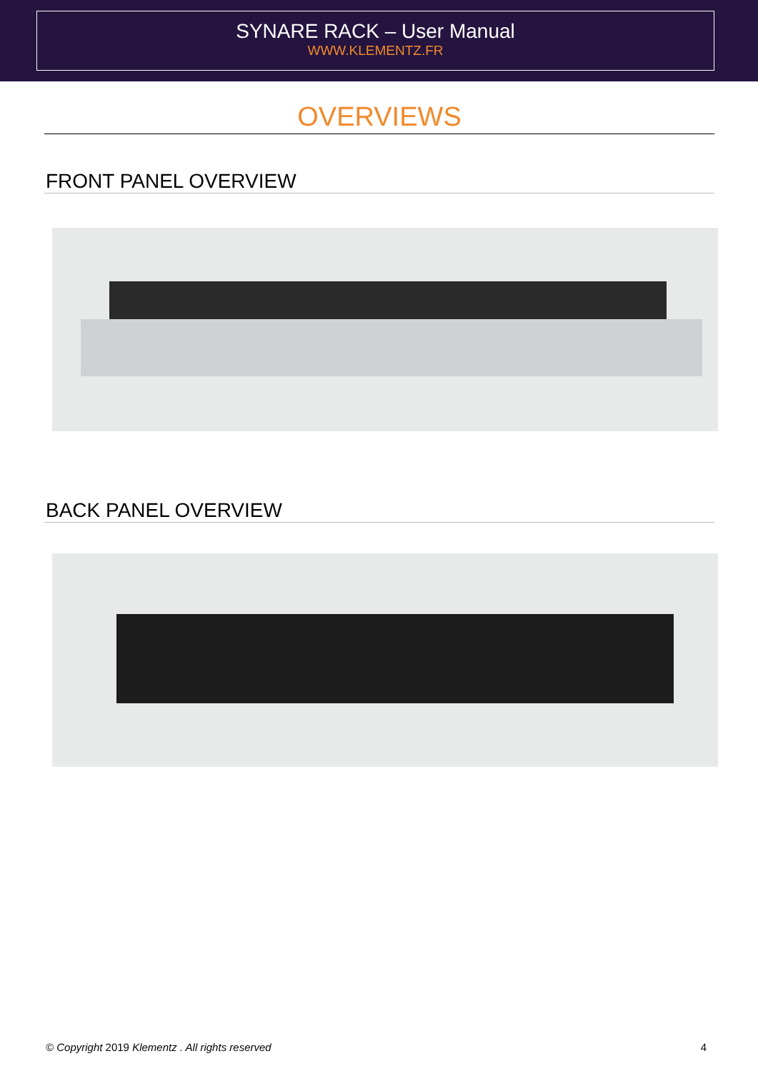SYNARE RACK – User Manual
WWW.KLEMENTZ.FR
OVERVIEWS
FRONT PANEL OVERVIEW
BACK PANEL OVERVIEW
© Copyright 2019 Klementz . All rights reserved 4